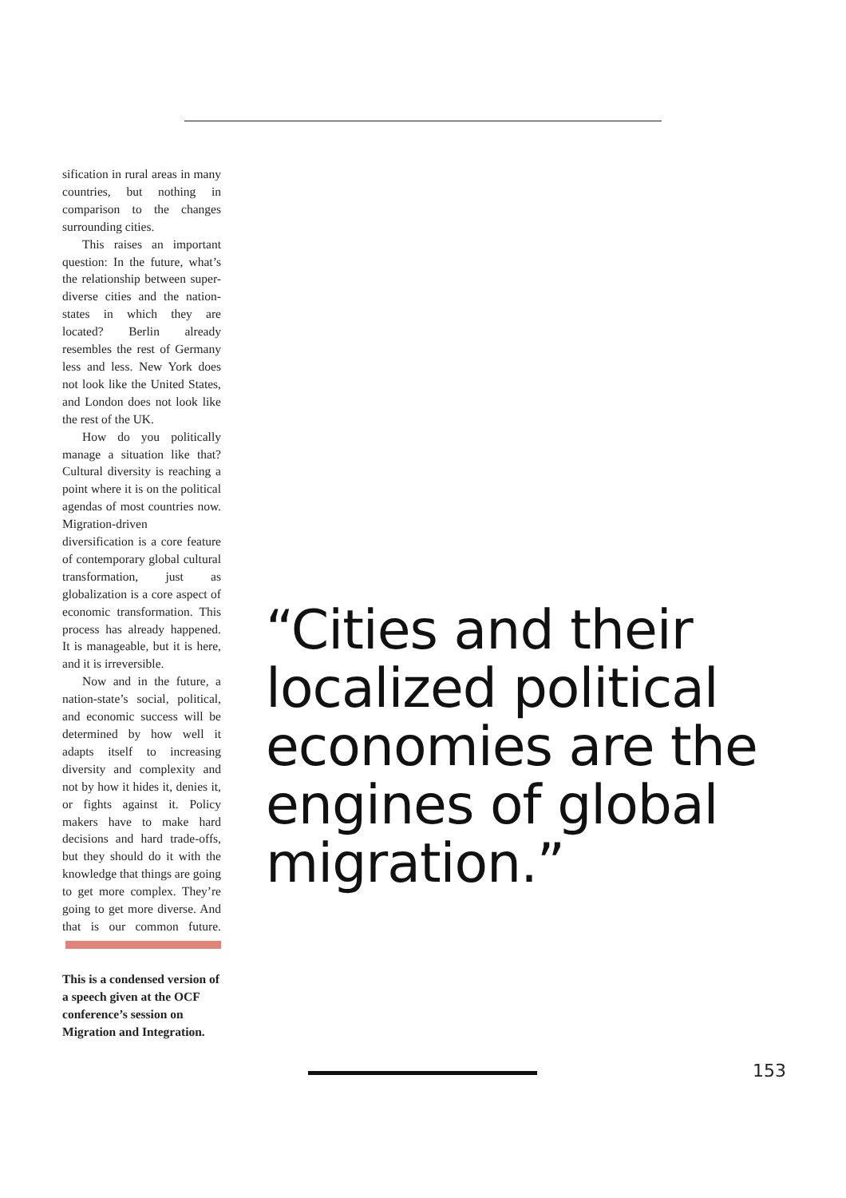sification in rural areas in many countries, but nothing in comparison to the changes surrounding cities.
This raises an important question: In the future, what’s the relationship between super-diverse cities and the nation-states in which they are located? Berlin already resembles the rest of Germany less and less. New York does not look like the United States, and London does not look like the rest of the UK.
How do you politically manage a situation like that? Cultural diversity is reaching a point where it is on the political agendas of most countries now. Migration-driven diversification is a core feature of contemporary global cultural transformation, just as globalization is a core aspect of economic transformation. This process has already happened. It is manageable, but it is here, and it is irreversible.
Now and in the future, a nation-state’s social, political, and economic success will be determined by how well it adapts itself to increasing diversity and complexity and not by how it hides it, denies it, or fights against it. Policy makers have to make hard decisions and hard trade-offs, but they should do it with the knowledge that things are going to get more complex. They’re going to get more diverse. And that is our common future.
This is a condensed version of a speech given at the OCF conference’s session on Migration and Integration.
“Cities and their localized political economies are the engines of global migration.”
153